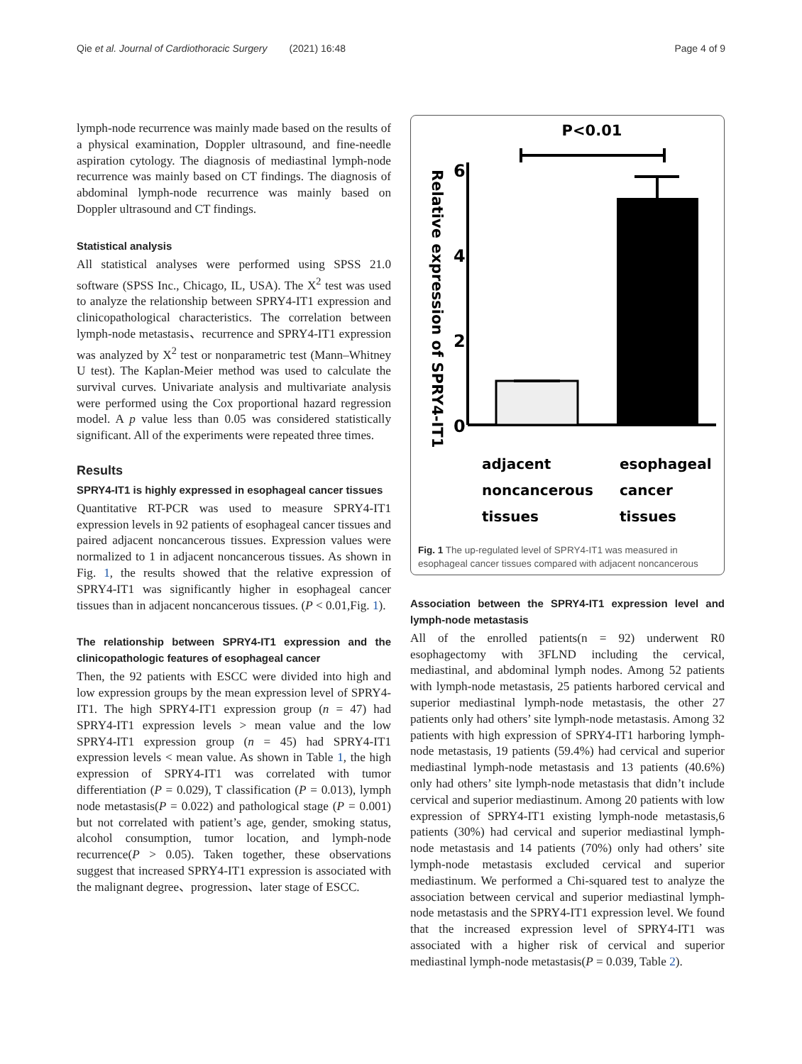Qie et al. Journal of Cardiothoracic Surgery (2021) 16:48 Page 4 of 9
lymph-node recurrence was mainly made based on the results of a physical examination, Doppler ultrasound, and fine-needle aspiration cytology. The diagnosis of mediastinal lymph-node recurrence was mainly based on CT findings. The diagnosis of abdominal lymph-node recurrence was mainly based on Doppler ultrasound and CT findings.
Statistical analysis
All statistical analyses were performed using SPSS 21.0 software (SPSS Inc., Chicago, IL, USA). The X<sup>2</sup> test was used to analyze the relationship between SPRY4-IT1 expression and clinicopathological characteristics. The correlation between lymph-node metastasis、recurrence and SPRY4-IT1 expression was analyzed by X<sup>2</sup> test or nonparametric test (Mann–Whitney U test). The Kaplan-Meier method was used to calculate the survival curves. Univariate analysis and multivariate analysis were performed using the Cox proportional hazard regression model. A p value less than 0.05 was considered statistically significant. All of the experiments were repeated three times.
Results
SPRY4-IT1 is highly expressed in esophageal cancer tissues
Quantitative RT-PCR was used to measure SPRY4-IT1 expression levels in 92 patients of esophageal cancer tissues and paired adjacent noncancerous tissues. Expression values were normalized to 1 in adjacent noncancerous tissues. As shown in Fig. 1, the results showed that the relative expression of SPRY4-IT1 was significantly higher in esophageal cancer tissues than in adjacent noncancerous tissues. (P < 0.01,Fig. 1).
The relationship between SPRY4-IT1 expression and the clinicopathologic features of esophageal cancer
Then, the 92 patients with ESCC were divided into high and low expression groups by the mean expression level of SPRY4-IT1. The high SPRY4-IT1 expression group (n = 47) had SPRY4-IT1 expression levels > mean value and the low SPRY4-IT1 expression group (n = 45) had SPRY4-IT1 expression levels < mean value. As shown in Table 1, the high expression of SPRY4-IT1 was correlated with tumor differentiation (P = 0.029), T classification (P = 0.013), lymph node metastasis(P = 0.022) and pathological stage (P = 0.001) but not correlated with patient’s age, gender, smoking status, alcohol consumption, tumor location, and lymph-node recurrence(P > 0.05). Taken together, these observations suggest that increased SPRY4-IT1 expression is associated with the malignant degree、progression、later stage of ESCC.
P<0.01
Relative expression of SPRY4-IT1
6
4
2
0
adjacent
noncancerous
tissues
esophageal
cancer
tissues
Fig. 1 The up-regulated level of SPRY4-IT1 was measured in esophageal cancer tissues compared with adjacent noncancerous
Association between the SPRY4-IT1 expression level and lymph-node metastasis
All of the enrolled patients(n = 92) underwent R0 esophagectomy with 3FLND including the cervical, mediastinal, and abdominal lymph nodes. Among 52 patients with lymph-node metastasis, 25 patients harbored cervical and superior mediastinal lymph-node metastasis, the other 27 patients only had others’ site lymph-node metastasis. Among 32 patients with high expression of SPRY4-IT1 harboring lymph-node metastasis, 19 patients (59.4%) had cervical and superior mediastinal lymph-node metastasis and 13 patients (40.6%) only had others’ site lymph-node metastasis that didn’t include cervical and superior mediastinum. Among 20 patients with low expression of SPRY4-IT1 existing lymph-node metastasis,6 patients (30%) had cervical and superior mediastinal lymph-node metastasis and 14 patients (70%) only had others’ site lymph-node metastasis excluded cervical and superior mediastinum. We performed a Chi-squared test to analyze the association between cervical and superior mediastinal lymph-node metastasis and the SPRY4-IT1 expression level. We found that the increased expression level of SPRY4-IT1 was associated with a higher risk of cervical and superior mediastinal lymph-node metastasis(P = 0.039, Table 2).